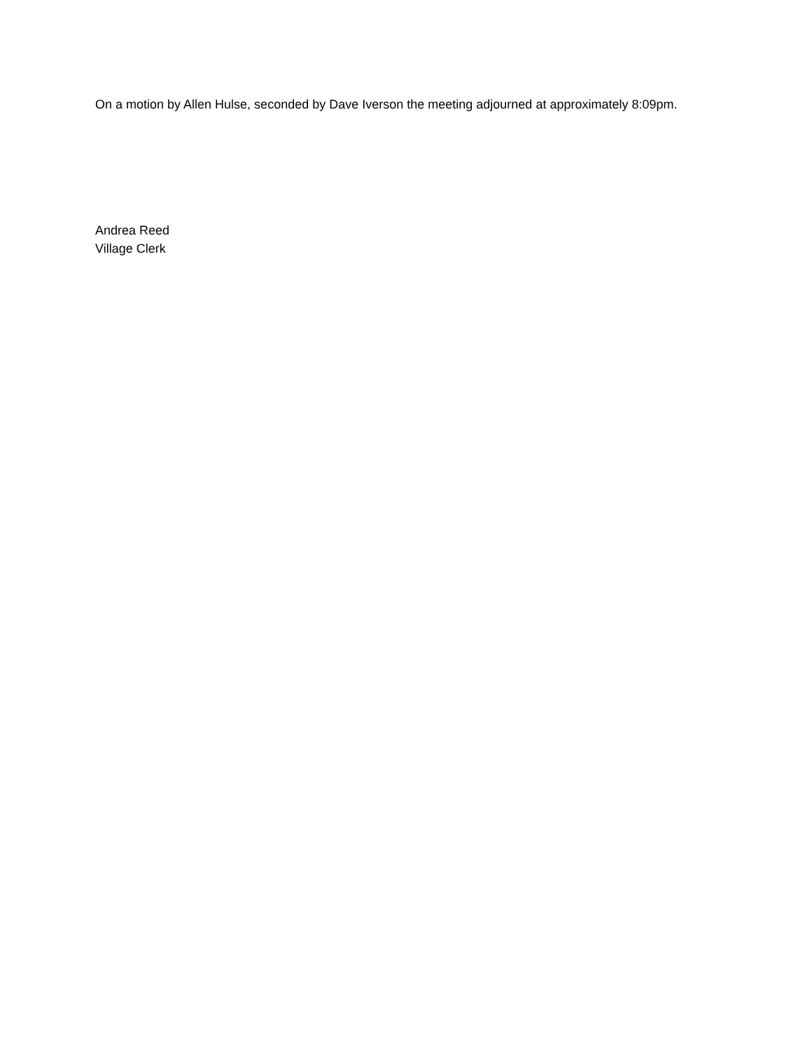On a motion by Allen Hulse, seconded by Dave Iverson the meeting adjourned at approximately 8:09pm.
Andrea Reed
Village Clerk